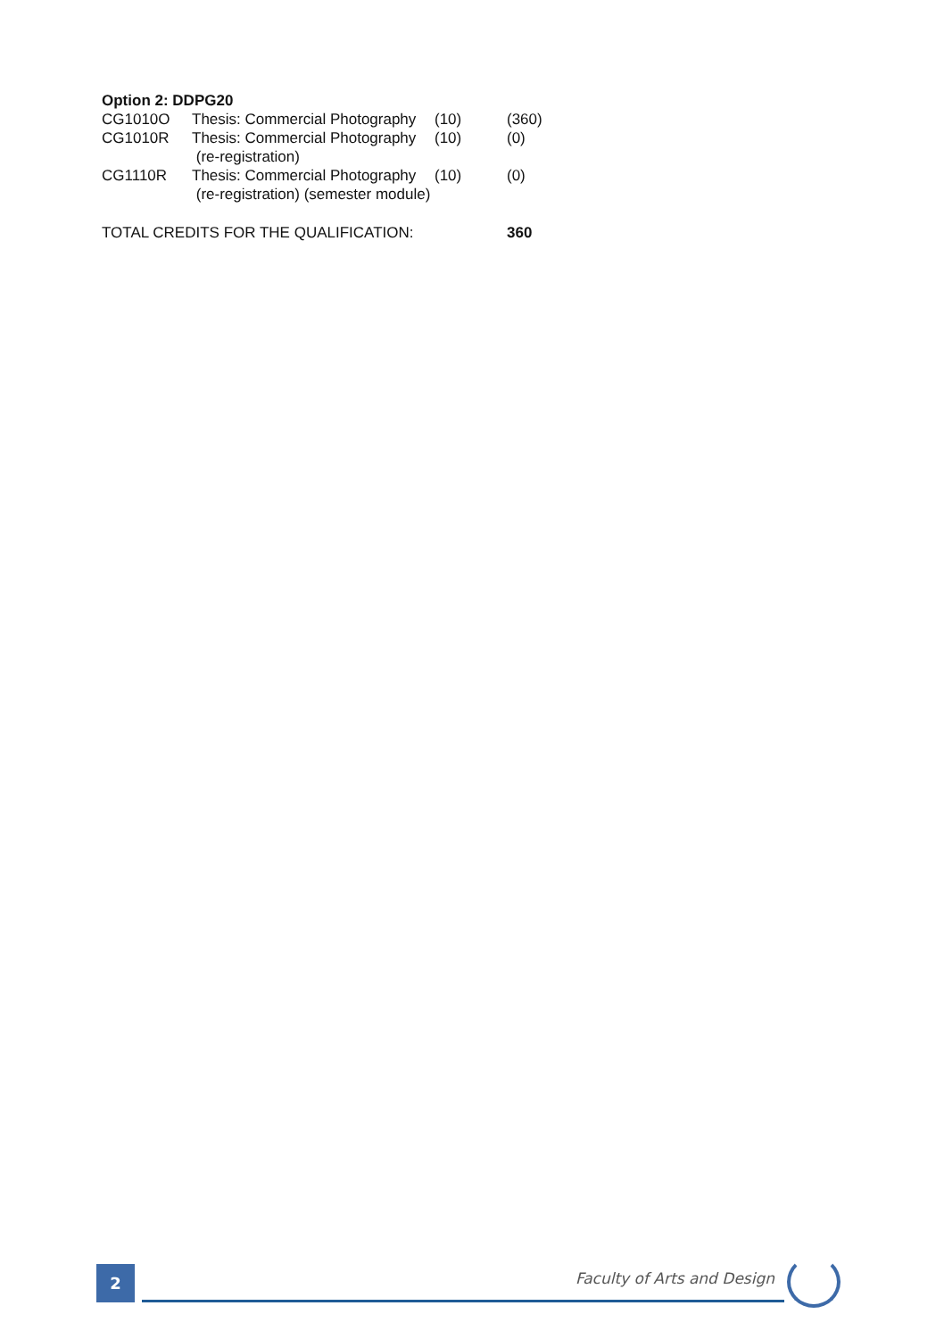Option 2: DDPG20
| CG1010O | Thesis: Commercial Photography | (10) | (360) |
| CG1010R | Thesis: Commercial Photography (re-registration) | (10) | (0) |
| CG1110R | Thesis: Commercial Photography (re-registration) (semester module) | (10) | (0) |
| TOTAL CREDITS FOR THE QUALIFICATION: | | | 360 |
2 Faculty of Arts and Design